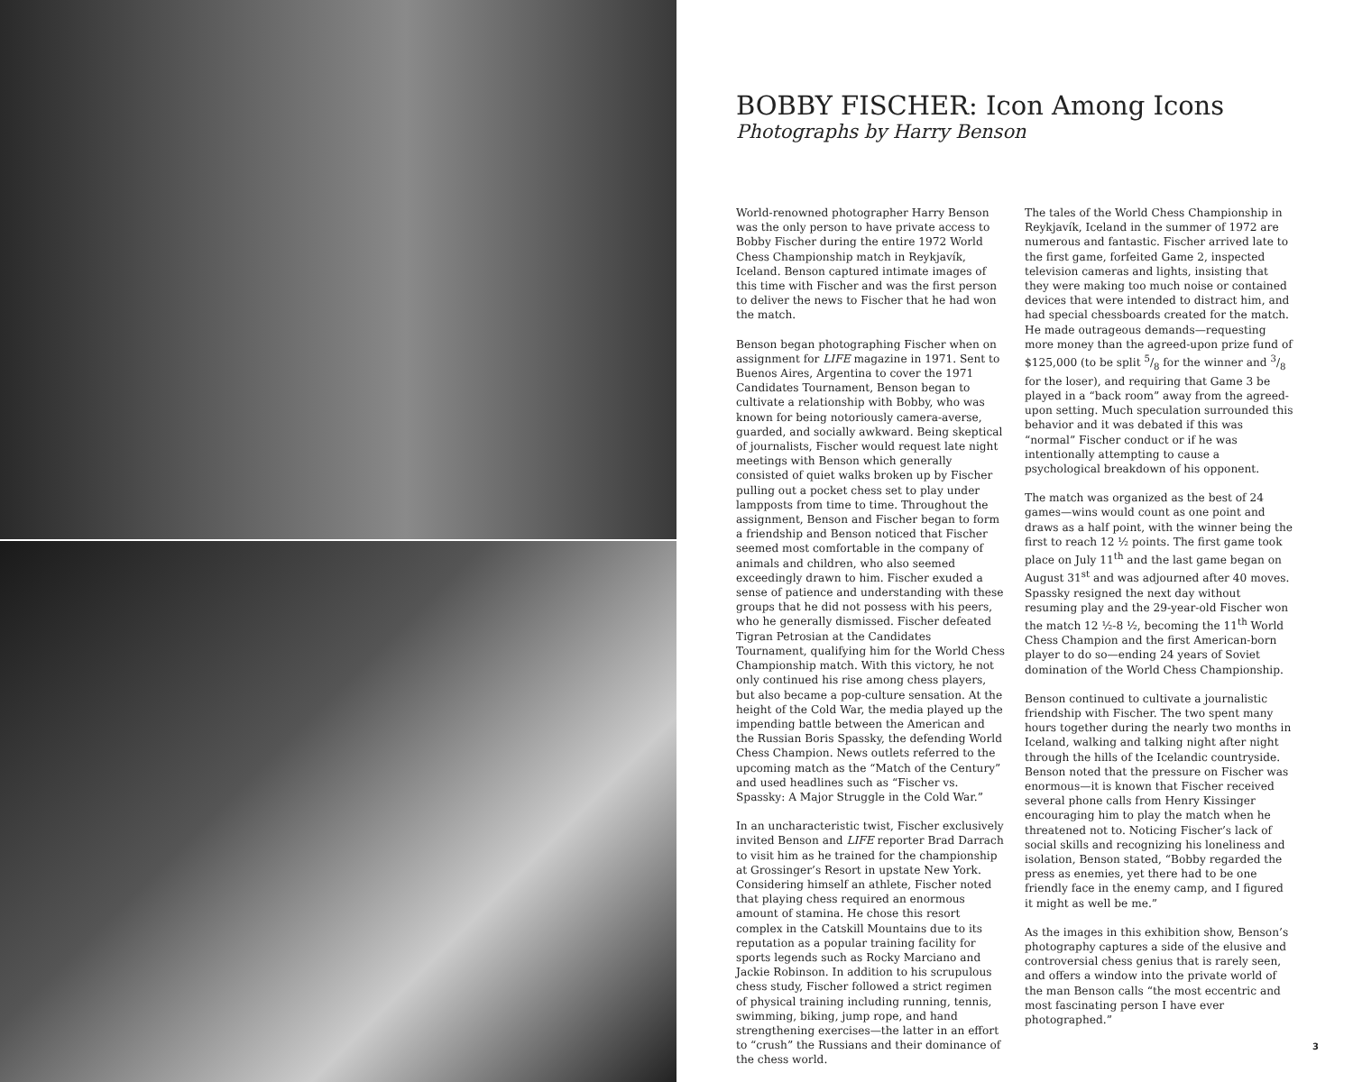BOBBY FISCHER: Icon Among Icons
Photographs by Harry Benson
World-renowned photographer Harry Benson was the only person to have private access to Bobby Fischer during the entire 1972 World Chess Championship match in Reykjavík, Iceland. Benson captured intimate images of this time with Fischer and was the first person to deliver the news to Fischer that he had won the match.
Benson began photographing Fischer when on assignment for LIFE magazine in 1971. Sent to Buenos Aires, Argentina to cover the 1971 Candidates Tournament, Benson began to cultivate a relationship with Bobby, who was known for being notoriously camera-averse, guarded, and socially awkward. Being skeptical of journalists, Fischer would request late night meetings with Benson which generally consisted of quiet walks broken up by Fischer pulling out a pocket chess set to play under lampposts from time to time. Throughout the assignment, Benson and Fischer began to form a friendship and Benson noticed that Fischer seemed most comfortable in the company of animals and children, who also seemed exceedingly drawn to him. Fischer exuded a sense of patience and understanding with these groups that he did not possess with his peers, who he generally dismissed. Fischer defeated Tigran Petrosian at the Candidates Tournament, qualifying him for the World Chess Championship match. With this victory, he not only continued his rise among chess players, but also became a pop-culture sensation. At the height of the Cold War, the media played up the impending battle between the American and the Russian Boris Spassky, the defending World Chess Champion. News outlets referred to the upcoming match as the “Match of the Century” and used headlines such as “Fischer vs. Spassky: A Major Struggle in the Cold War.”
In an uncharacteristic twist, Fischer exclusively invited Benson and LIFE reporter Brad Darrach to visit him as he trained for the championship at Grossinger’s Resort in upstate New York. Considering himself an athlete, Fischer noted that playing chess required an enormous amount of stamina. He chose this resort complex in the Catskill Mountains due to its reputation as a popular training facility for sports legends such as Rocky Marciano and Jackie Robinson. In addition to his scrupulous chess study, Fischer followed a strict regimen of physical training including running, tennis, swimming, biking, jump rope, and hand strengthening exercises—the latter in an effort to “crush” the Russians and their dominance of the chess world.
The tales of the World Chess Championship in Reykjavík, Iceland in the summer of 1972 are numerous and fantastic. Fischer arrived late to the first game, forfeited Game 2, inspected television cameras and lights, insisting that they were making too much noise or contained devices that were intended to distract him, and had special chessboards created for the match. He made outrageous demands—requesting more money than the agreed-upon prize fund of $125,000 (to be split 5/8 for the winner and 3/8 for the loser), and requiring that Game 3 be played in a “back room” away from the agreed-upon setting. Much speculation surrounded this behavior and it was debated if this was “normal” Fischer conduct or if he was intentionally attempting to cause a psychological breakdown of his opponent.
The match was organized as the best of 24 games—wins would count as one point and draws as a half point, with the winner being the first to reach 12 ½ points. The first game took place on July 11<sup>th</sup> and the last game began on August 31<sup>st</sup> and was adjourned after 40 moves. Spassky resigned the next day without resuming play and the 29-year-old Fischer won the match 12 ½-8 ½, becoming the 11<sup>th</sup> World Chess Champion and the first American-born player to do so—ending 24 years of Soviet domination of the World Chess Championship.
Benson continued to cultivate a journalistic friendship with Fischer. The two spent many hours together during the nearly two months in Iceland, walking and talking night after night through the hills of the Icelandic countryside. Benson noted that the pressure on Fischer was enormous—it is known that Fischer received several phone calls from Henry Kissinger encouraging him to play the match when he threatened not to. Noticing Fischer’s lack of social skills and recognizing his loneliness and isolation, Benson stated, “Bobby regarded the press as enemies, yet there had to be one friendly face in the enemy camp, and I figured it might as well be me.”
As the images in this exhibition show, Benson’s photography captures a side of the elusive and controversial chess genius that is rarely seen, and offers a window into the private world of the man Benson calls “the most eccentric and most fascinating person I have ever photographed.”
3